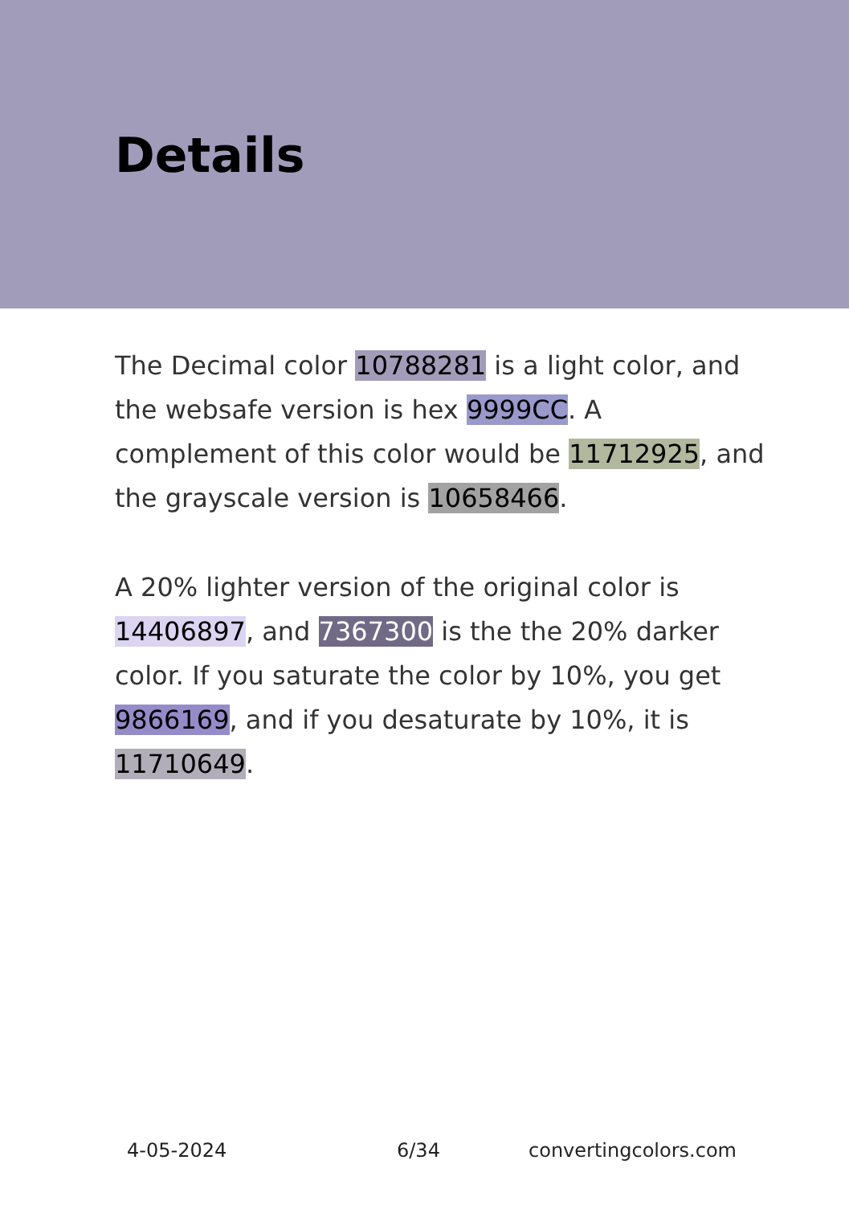Details
The Decimal color 10788281 is a light color, and the websafe version is hex 9999CC. A complement of this color would be 11712925, and the grayscale version is 10658466.
A 20% lighter version of the original color is 14406897, and 7367300 is the the 20% darker color. If you saturate the color by 10%, you get 9866169, and if you desaturate by 10%, it is 11710649.
4-05-2024 6/34 convertingcolors.com